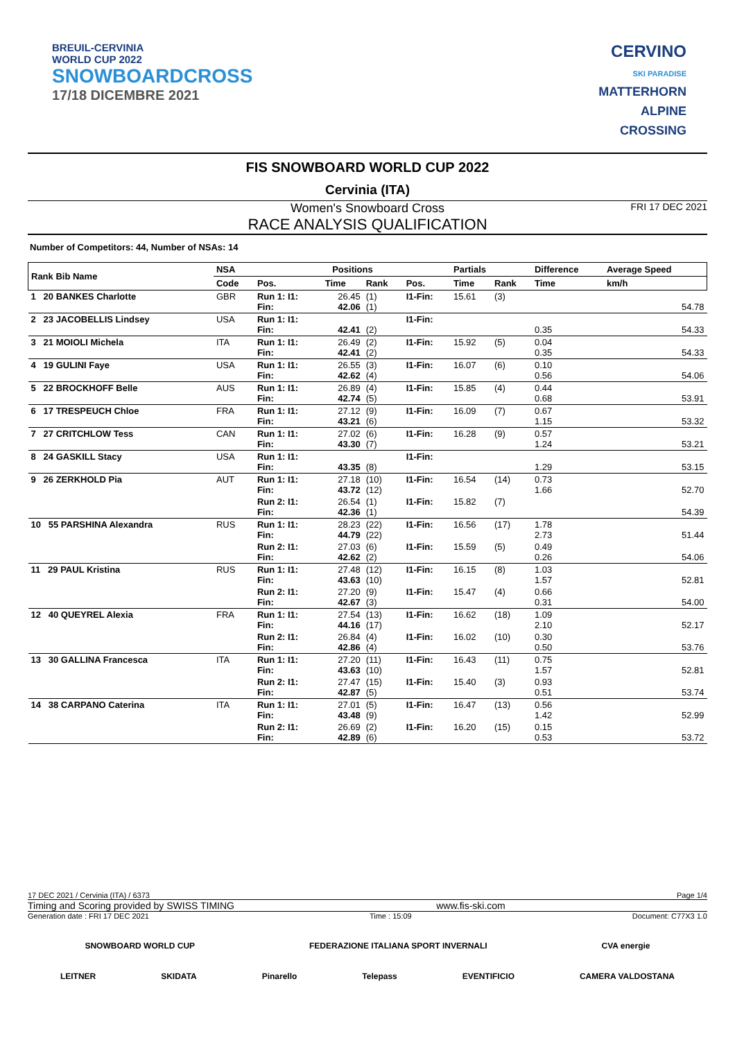BREUIL-CERVINIA
WORLD CUP 2022
SNOWBOARDCROSS
17/18 DICEMBRE 2021
CERVINO
SKI PARADISE
MATTERHORN
ALPINE
CROSSING
FIS SNOWBOARD WORLD CUP 2022
Cervinia (ITA)
Women's Snowboard Cross FRI 17 DEC 2021
RACE ANALYSIS QUALIFICATION
Number of Competitors: 44, Number of NSAs: 14
| Rank Bib Name | NSA | Positions | | | | Partials | | Difference | Average Speed |
| --- | --- | --- | --- | --- | --- | --- | --- | --- | --- |
| | Code | Pos. | Time | Rank | Pos. | Time | Rank | Time | km/h |
| 1 20 BANKES Charlotte | GBR | Run 1: I1: Fin: | 26.45 42.06 | (1) (1) | I1-Fin: | 15.61 | (3) | | 54.78 |
| 2 23 JACOBELLIS Lindsey | USA | Run 1: I1: Fin: | 42.41 | (2) | I1-Fin: | | | 0.35 | 54.33 |
| 3 21 MOIOLI Michela | ITA | Run 1: I1: Fin: | 26.49 42.41 | (2) (2) | I1-Fin: | 15.92 | (5) | 0.04 0.35 | 54.33 |
| 4 19 GULINI Faye | USA | Run 1: I1: Fin: | 26.55 42.62 | (3) (4) | I1-Fin: | 16.07 | (6) | 0.10 0.56 | 54.06 |
| 5 22 BROCKHOFF Belle | AUS | Run 1: I1: Fin: | 26.89 42.74 | (4) (5) | I1-Fin: | 15.85 | (4) | 0.44 0.68 | 53.91 |
| 6 17 TRESPEUCH Chloe | FRA | Run 1: I1: Fin: | 27.12 43.21 | (9) (6) | I1-Fin: | 16.09 | (7) | 0.67 1.15 | 53.32 |
| 7 27 CRITCHLOW Tess | CAN | Run 1: I1: Fin: | 27.02 43.30 | (6) (7) | I1-Fin: | 16.28 | (9) | 0.57 1.24 | 53.21 |
| 8 24 GASKILL Stacy | USA | Run 1: I1: Fin: | 43.35 | (8) | I1-Fin: | | | 1.29 | 53.15 |
| 9 26 ZERKHOLD Pia | AUT | Run 1: I1: Fin: | 27.18 43.72 | (10) (12) | I1-Fin: | 16.54 | (14) | 0.73 1.66 | 52.70 |
| | | Run 2: I1: Fin: | 26.54 42.36 | (1) (1) | I1-Fin: | 15.82 | (7) | | 54.39 |
| 10 55 PARSHINA Alexandra | RUS | Run 1: I1: Fin: | 28.23 44.79 | (22) (22) | I1-Fin: | 16.56 | (17) | 1.78 2.73 | 51.44 |
| | | Run 2: I1: Fin: | 27.03 42.62 | (6) (2) | I1-Fin: | 15.59 | (5) | 0.49 0.26 | 54.06 |
| 11 29 PAUL Kristina | RUS | Run 1: I1: Fin: | 27.48 43.63 | (12) (10) | I1-Fin: | 16.15 | (8) | 1.03 1.57 | 52.81 |
| | | Run 2: I1: Fin: | 27.20 42.67 | (9) (3) | I1-Fin: | 15.47 | (4) | 0.66 0.31 | 54.00 |
| 12 40 QUEYREL Alexia | FRA | Run 1: I1: Fin: | 27.54 44.16 | (13) (17) | I1-Fin: | 16.62 | (18) | 1.09 2.10 | 52.17 |
| | | Run 2: I1: Fin: | 26.84 42.86 | (4) (4) | I1-Fin: | 16.02 | (10) | 0.30 0.50 | 53.76 |
| 13 30 GALLINA Francesca | ITA | Run 1: I1: Fin: | 27.20 43.63 | (11) (10) | I1-Fin: | 16.43 | (11) | 0.75 1.57 | 52.81 |
| | | Run 2: I1: Fin: | 27.47 42.87 | (15) (5) | I1-Fin: | 15.40 | (3) | 0.93 0.51 | 53.74 |
| 14 38 CARPANO Caterina | ITA | Run 1: I1: Fin: | 27.01 43.48 | (5) (9) | I1-Fin: | 16.47 | (13) | 0.56 1.42 | 52.99 |
| | | Run 2: I1: Fin: | 26.69 42.89 | (2) (6) | I1-Fin: | 16.20 | (15) | 0.15 0.53 | 53.72 |
17 DEC 2021 / Cervinia (ITA) / 6373 Page 1/4
Timing and Scoring provided by SWISS TIMING www.fis-ski.com
Generation date : FRI 17 DEC 2021 Time : 15:09 Document: C77X3 1.0
SNOWBOARD WORLD CUP FEDERAZIONE ITALIANA SPORT INVERNALI CVA energie
LEITNER SKIDATA Pinarello Telepass EVENTIFICIO CAMERA VALDOSTANA